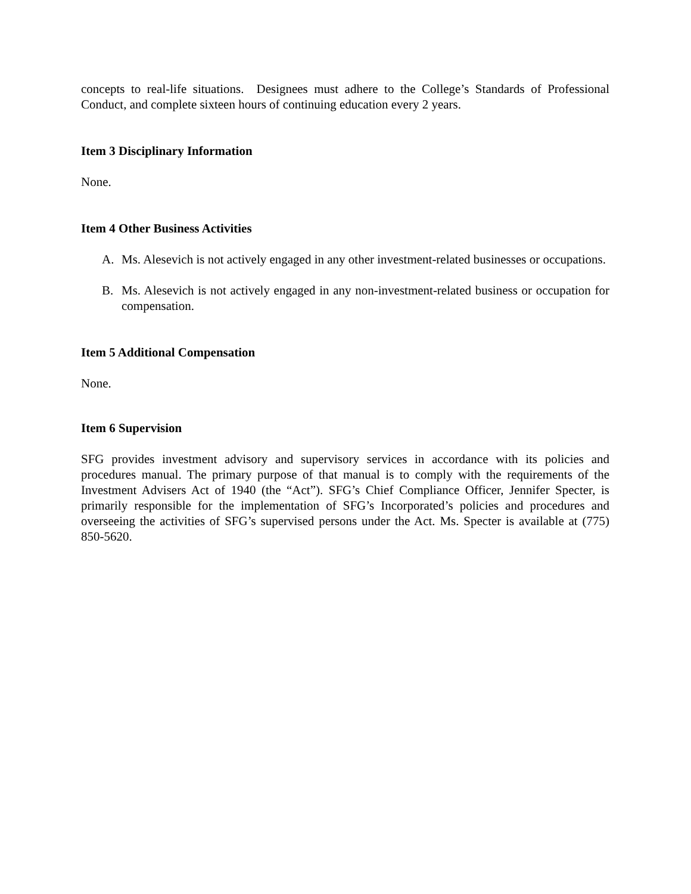concepts to real-life situations. Designees must adhere to the College’s Standards of Professional Conduct, and complete sixteen hours of continuing education every 2 years.
Item 3 Disciplinary Information
None.
Item 4 Other Business Activities
A. Ms. Alesevich is not actively engaged in any other investment-related businesses or occupations.
B. Ms. Alesevich is not actively engaged in any non-investment-related business or occupation for compensation.
Item 5 Additional Compensation
None.
Item 6 Supervision
SFG provides investment advisory and supervisory services in accordance with its policies and procedures manual. The primary purpose of that manual is to comply with the requirements of the Investment Advisers Act of 1940 (the “Act”). SFG’s Chief Compliance Officer, Jennifer Specter, is primarily responsible for the implementation of SFG’s Incorporated’s policies and procedures and overseeing the activities of SFG’s supervised persons under the Act. Ms. Specter is available at (775) 850-5620.